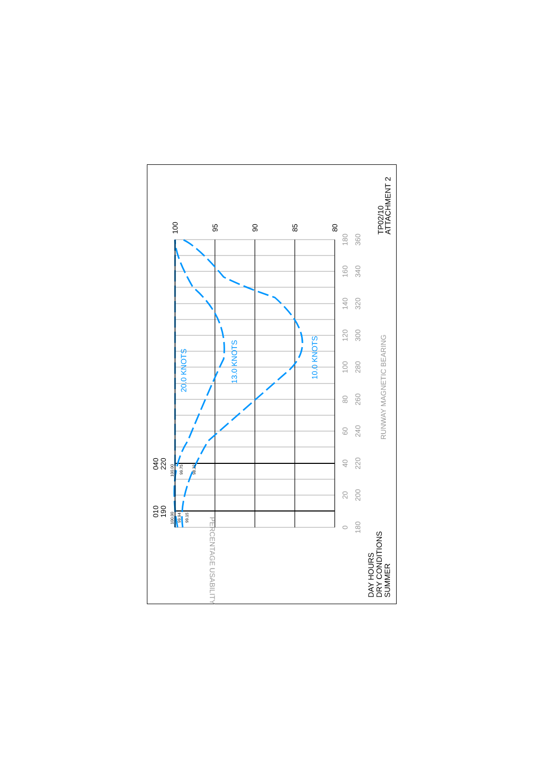100
95
90
85
80
040
220
010
190
0
20
40
60
80
100
120
140
160
180
180
200
220
240
260
280
300
320
340
360
RUNWAY MAGNETIC BEARING
PERCENTAGE USABILITY
100.00
99.75
98.22
100.00
99.94
99.15
20.0 KNOTS
13.0 KNOTS
10.0 KNOTS
TP02/10
ATTACHMENT 2
DAY HOURS
DRY CONDITIONS
SUMMER